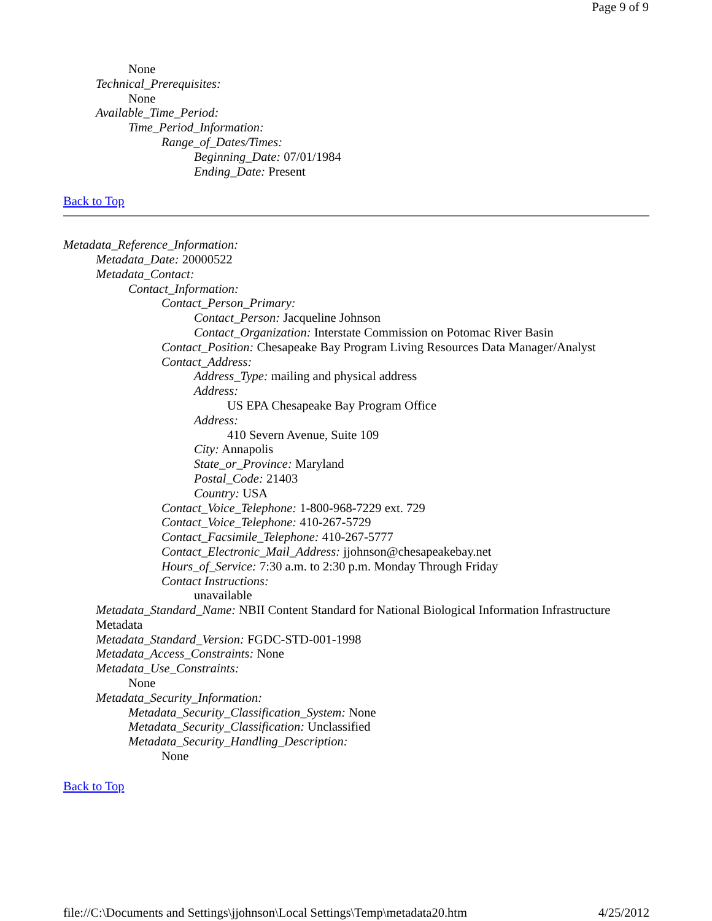Page 9 of 9
None
Technical_Prerequisites:
None
Available_Time_Period:
Time_Period_Information:
Range_of_Dates/Times:
Beginning_Date: 07/01/1984
Ending_Date: Present
Back to Top
Metadata_Reference_Information:
Metadata_Date: 20000522
Metadata_Contact:
Contact_Information:
Contact_Person_Primary:
Contact_Person: Jacqueline Johnson
Contact_Organization: Interstate Commission on Potomac River Basin
Contact_Position: Chesapeake Bay Program Living Resources Data Manager/Analyst
Contact_Address:
Address_Type: mailing and physical address
Address:
US EPA Chesapeake Bay Program Office
Address:
410 Severn Avenue, Suite 109
City: Annapolis
State_or_Province: Maryland
Postal_Code: 21403
Country: USA
Contact_Voice_Telephone: 1-800-968-7229 ext. 729
Contact_Voice_Telephone: 410-267-5729
Contact_Facsimile_Telephone: 410-267-5777
Contact_Electronic_Mail_Address: jjohnson@chesapeakebay.net
Hours_of_Service: 7:30 a.m. to 2:30 p.m. Monday Through Friday
Contact Instructions:
unavailable
Metadata_Standard_Name: NBII Content Standard for National Biological Information Infrastructure Metadata
Metadata_Standard_Version: FGDC-STD-001-1998
Metadata_Access_Constraints: None
Metadata_Use_Constraints:
None
Metadata_Security_Information:
Metadata_Security_Classification_System: None
Metadata_Security_Classification: Unclassified
Metadata_Security_Handling_Description:
None
Back to Top
file://C:\Documents and Settings\jjohnson\Local Settings\Temp\metadata20.htm 4/25/2012